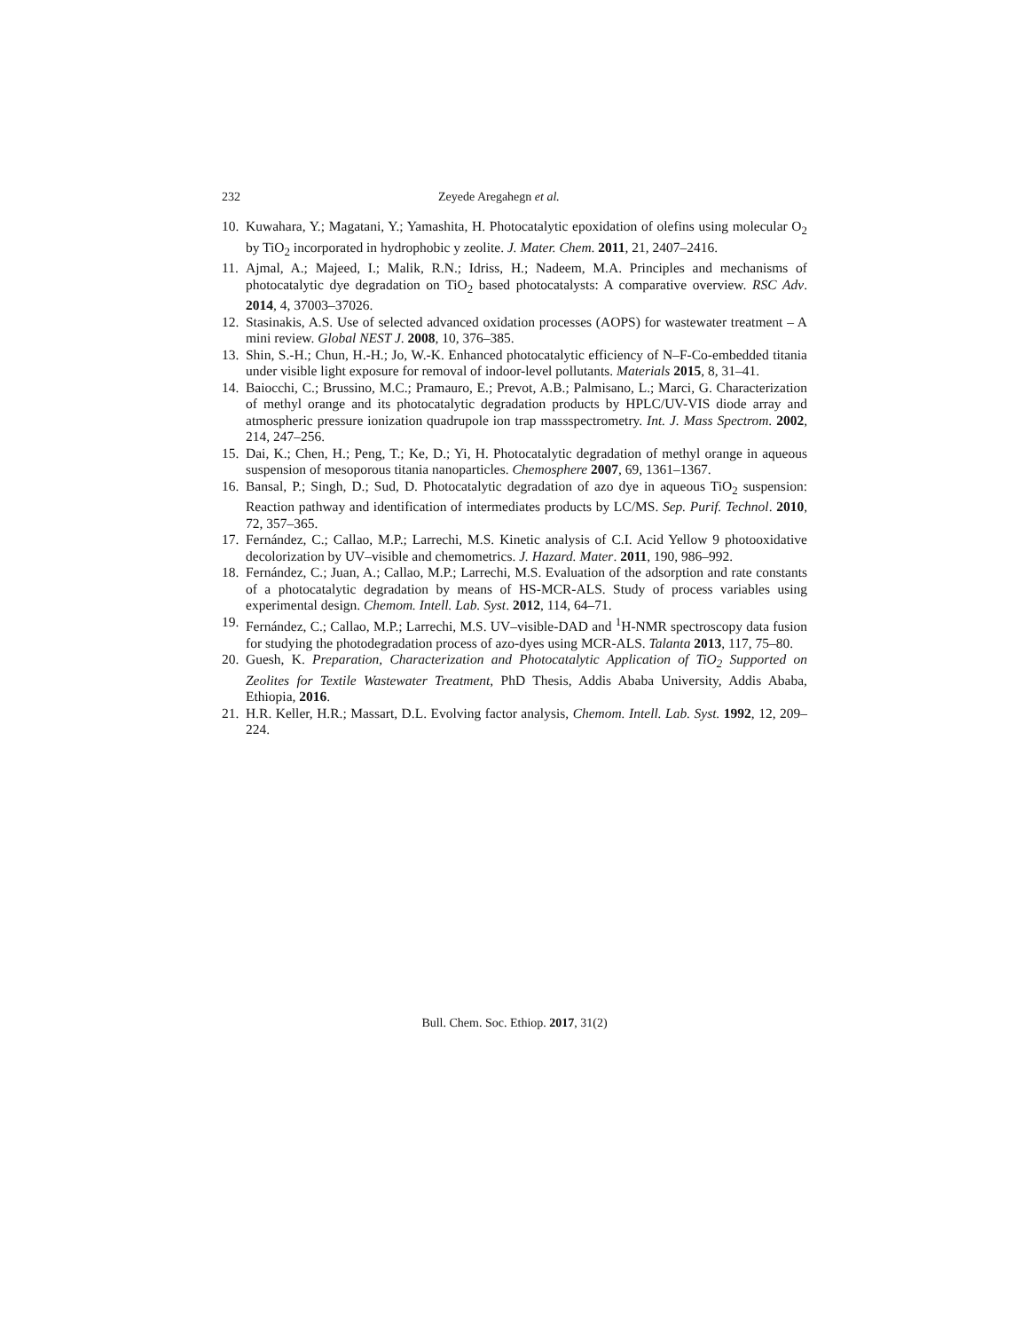232 Zeyede Aregahegn et al.
10. Kuwahara, Y.; Magatani, Y.; Yamashita, H. Photocatalytic epoxidation of olefins using molecular O<sub>2</sub> by TiO<sub>2</sub> incorporated in hydrophobic y zeolite. J. Mater. Chem. 2011, 21, 2407–2416.
11. Ajmal, A.; Majeed, I.; Malik, R.N.; Idriss, H.; Nadeem, M.A. Principles and mechanisms of photocatalytic dye degradation on TiO<sub>2</sub> based photocatalysts: A comparative overview. RSC Adv. 2014, 4, 37003–37026.
12. Stasinakis, A.S. Use of selected advanced oxidation processes (AOPS) for wastewater treatment – A mini review. Global NEST J. 2008, 10, 376–385.
13. Shin, S.-H.; Chun, H.-H.; Jo, W.-K. Enhanced photocatalytic efficiency of N–F-Co-embedded titania under visible light exposure for removal of indoor-level pollutants. Materials 2015, 8, 31–41.
14. Baiocchi, C.; Brussino, M.C.; Pramauro, E.; Prevot, A.B.; Palmisano, L.; Marci, G. Characterization of methyl orange and its photocatalytic degradation products by HPLC/UV-VIS diode array and atmospheric pressure ionization quadrupole ion trap massspectrometry. Int. J. Mass Spectrom. 2002, 214, 247–256.
15. Dai, K.; Chen, H.; Peng, T.; Ke, D.; Yi, H. Photocatalytic degradation of methyl orange in aqueous suspension of mesoporous titania nanoparticles. Chemosphere 2007, 69, 1361–1367.
16. Bansal, P.; Singh, D.; Sud, D. Photocatalytic degradation of azo dye in aqueous TiO<sub>2</sub> suspension: Reaction pathway and identification of intermediates products by LC/MS. Sep. Purif. Technol. 2010, 72, 357–365.
17. Fernández, C.; Callao, M.P.; Larrechi, M.S. Kinetic analysis of C.I. Acid Yellow 9 photooxidative decolorization by UV–visible and chemometrics. J. Hazard. Mater. 2011, 190, 986–992.
18. Fernández, C.; Juan, A.; Callao, M.P.; Larrechi, M.S. Evaluation of the adsorption and rate constants of a photocatalytic degradation by means of HS-MCR-ALS. Study of process variables using experimental design. Chemom. Intell. Lab. Syst. 2012, 114, 64–71.
19. Fernández, C.; Callao, M.P.; Larrechi, M.S. UV–visible-DAD and <sup>1</sup>H-NMR spectroscopy data fusion for studying the photodegradation process of azo-dyes using MCR-ALS. Talanta 2013, 117, 75–80.
20. Guesh, K. Preparation, Characterization and Photocatalytic Application of TiO<sub>2</sub> Supported on Zeolites for Textile Wastewater Treatment, PhD Thesis, Addis Ababa University, Addis Ababa, Ethiopia, 2016.
21. H.R. Keller, H.R.; Massart, D.L. Evolving factor analysis, Chemom. Intell. Lab. Syst. 1992, 12, 209–224.
Bull. Chem. Soc. Ethiop. 2017, 31(2)